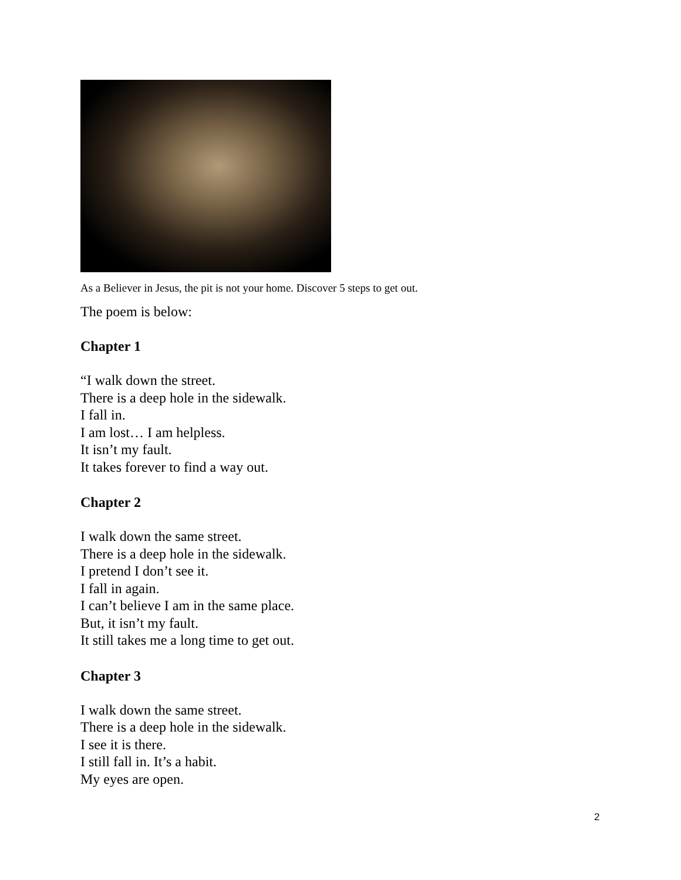As a Believer in Jesus, the pit is not your home. Discover 5 steps to get out.
The poem is below:
Chapter 1
“I walk down the street.
There is a deep hole in the sidewalk.
I fall in.
I am lost… I am helpless.
It isn’t my fault.
It takes forever to find a way out.
Chapter 2
I walk down the same street.
There is a deep hole in the sidewalk.
I pretend I don’t see it.
I fall in again.
I can’t believe I am in the same place.
But, it isn’t my fault.
It still takes me a long time to get out.
Chapter 3
I walk down the same street.
There is a deep hole in the sidewalk.
I see it is there.
I still fall in. It’s a habit.
My eyes are open.
2